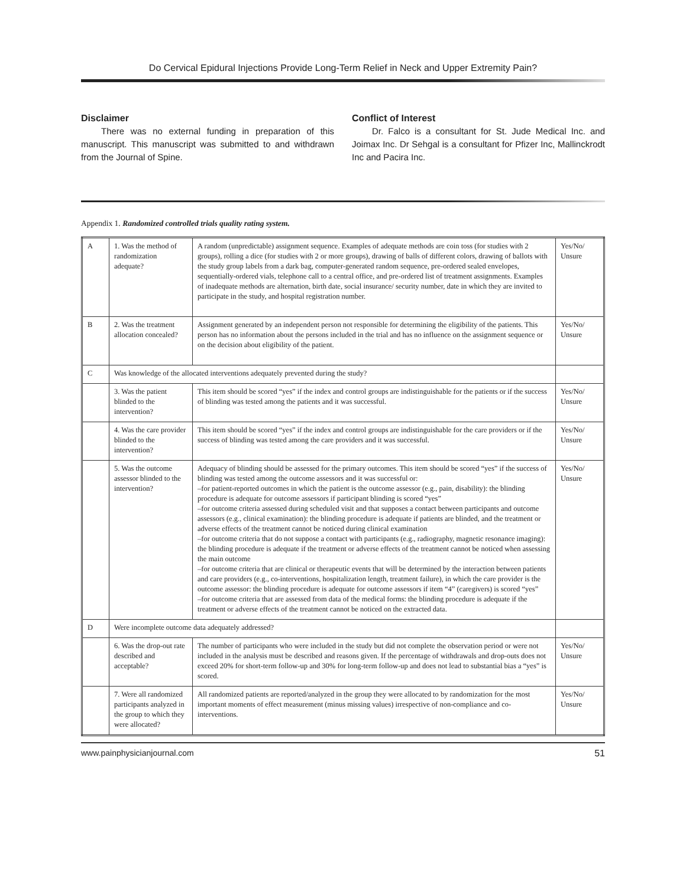Do Cervical Epidural Injections Provide Long-Term Relief in Neck and Upper Extremity Pain?
Disclaimer
There was no external funding in preparation of this manuscript. This manuscript was submitted to and withdrawn from the Journal of Spine.
Conflict of Interest
Dr. Falco is a consultant for St. Jude Medical Inc. and Joimax Inc. Dr Sehgal is a consultant for Pfizer Inc, Mallinckrodt Inc and Pacira Inc.
Appendix 1. Randomized controlled trials quality rating system.
| A | 1. Was the method of randomization adequate? | A random (unpredictable) assignment sequence. Examples of adequate methods are coin toss (for studies with 2 groups), rolling a dice (for studies with 2 or more groups), drawing of balls of different colors, drawing of ballots with the study group labels from a dark bag, computer-generated random sequence, pre-ordered sealed envelopes, sequentially-ordered vials, telephone call to a central office, and pre-ordered list of treatment assignments. Examples of inadequate methods are alternation, birth date, social insurance/ security number, date in which they are invited to participate in the study, and hospital registration number. | Yes/No/ Unsure |
| B | 2. Was the treatment allocation concealed? | Assignment generated by an independent person not responsible for determining the eligibility of the patients. This person has no information about the persons included in the trial and has no influence on the assignment sequence or on the decision about eligibility of the patient. | Yes/No/ Unsure |
| C | Was knowledge of the allocated interventions adequately prevented during the study? | | |
| | 3. Was the patient blinded to the intervention? | This item should be scored “yes” if the index and control groups are indistinguishable for the patients or if the success of blinding was tested among the patients and it was successful. | Yes/No/ Unsure |
| | 4. Was the care provider blinded to the intervention? | This item should be scored “yes” if the index and control groups are indistinguishable for the care providers or if the success of blinding was tested among the care providers and it was successful. | Yes/No/ Unsure |
| | 5. Was the outcome assessor blinded to the intervention? | Adequacy of blinding should be assessed for the primary outcomes. This item should be scored “yes” if the success of blinding was tested among the outcome assessors and it was successful or: –for patient-reported outcomes in which the patient is the outcome assessor (e.g., pain, disability): the blinding procedure is adequate for outcome assessors if participant blinding is scored “yes” –for outcome criteria assessed during scheduled visit and that supposes a contact between participants and outcome assessors (e.g., clinical examination): the blinding procedure is adequate if patients are blinded, and the treatment or adverse effects of the treatment cannot be noticed during clinical examination –for outcome criteria that do not suppose a contact with participants (e.g., radiography, magnetic resonance imaging): the blinding procedure is adequate if the treatment or adverse effects of the treatment cannot be noticed when assessing the main outcome –for outcome criteria that are clinical or therapeutic events that will be determined by the interaction between patients and care providers (e.g., co-interventions, hospitalization length, treatment failure), in which the care provider is the outcome assessor: the blinding procedure is adequate for outcome assessors if item “4” (caregivers) is scored “yes” –for outcome criteria that are assessed from data of the medical forms: the blinding procedure is adequate if the treatment or adverse effects of the treatment cannot be noticed on the extracted data. | Yes/No/ Unsure |
| D | Were incomplete outcome data adequately addressed? | | |
| | 6. Was the drop-out rate described and acceptable? | The number of participants who were included in the study but did not complete the observation period or were not included in the analysis must be described and reasons given. If the percentage of withdrawals and drop-outs does not exceed 20% for short-term follow-up and 30% for long-term follow-up and does not lead to substantial bias a “yes” is scored. | Yes/No/ Unsure |
| | 7. Were all randomized participants analyzed in the group to which they were allocated? | All randomized patients are reported/analyzed in the group they were allocated to by randomization for the most important moments of effect measurement (minus missing values) irrespective of non-compliance and co-interventions. | Yes/No/ Unsure |
www.painphysicianjournal.com 51